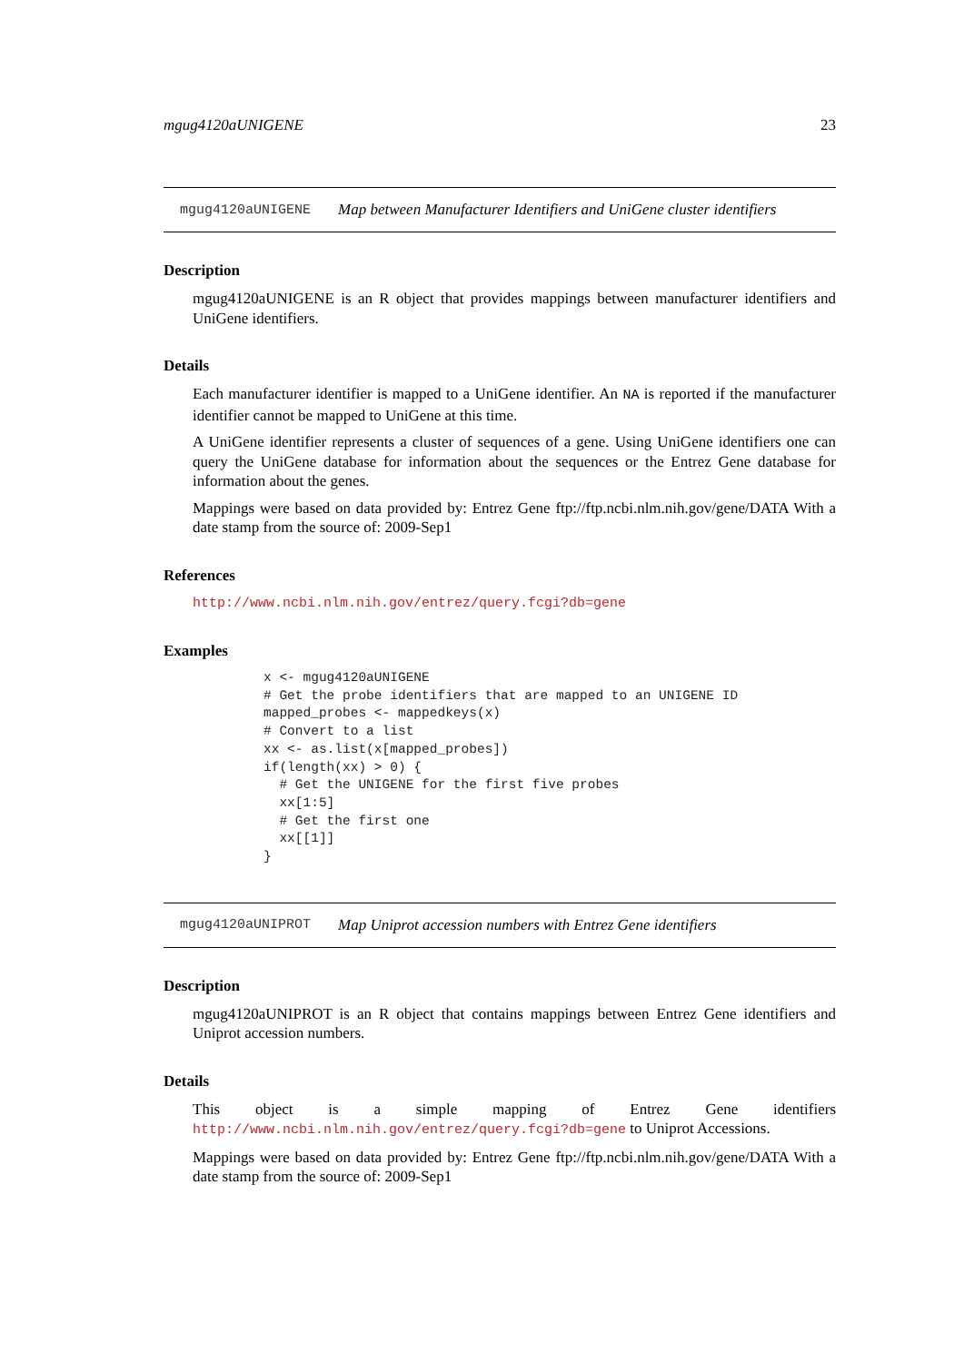mgug4120aUNIGENE 23
mgug4120aUNIGENE Map between Manufacturer Identifiers and UniGene cluster identifiers
Description
mgug4120aUNIGENE is an R object that provides mappings between manufacturer identifiers and UniGene identifiers.
Details
Each manufacturer identifier is mapped to a UniGene identifier. An NA is reported if the manufacturer identifier cannot be mapped to UniGene at this time.
A UniGene identifier represents a cluster of sequences of a gene. Using UniGene identifiers one can query the UniGene database for information about the sequences or the Entrez Gene database for information about the genes.
Mappings were based on data provided by: Entrez Gene ftp://ftp.ncbi.nlm.nih.gov/gene/DATA With a date stamp from the source of: 2009-Sep1
References
http://www.ncbi.nlm.nih.gov/entrez/query.fcgi?db=gene
Examples
x <- mgug4120aUNIGENE
# Get the probe identifiers that are mapped to an UNIGENE ID
mapped_probes <- mappedkeys(x)
# Convert to a list
xx <- as.list(x[mapped_probes])
if(length(xx) > 0) {
  # Get the UNIGENE for the first five probes
  xx[1:5]
  # Get the first one
  xx[[1]]
}
mgug4120aUNIPROT Map Uniprot accession numbers with Entrez Gene identifiers
Description
mgug4120aUNIPROT is an R object that contains mappings between Entrez Gene identifiers and Uniprot accession numbers.
Details
This object is a simple mapping of Entrez Gene identifiers http://www.ncbi.nlm.nih.gov/entrez/query.fcgi?db=gene to Uniprot Accessions.
Mappings were based on data provided by: Entrez Gene ftp://ftp.ncbi.nlm.nih.gov/gene/DATA With a date stamp from the source of: 2009-Sep1